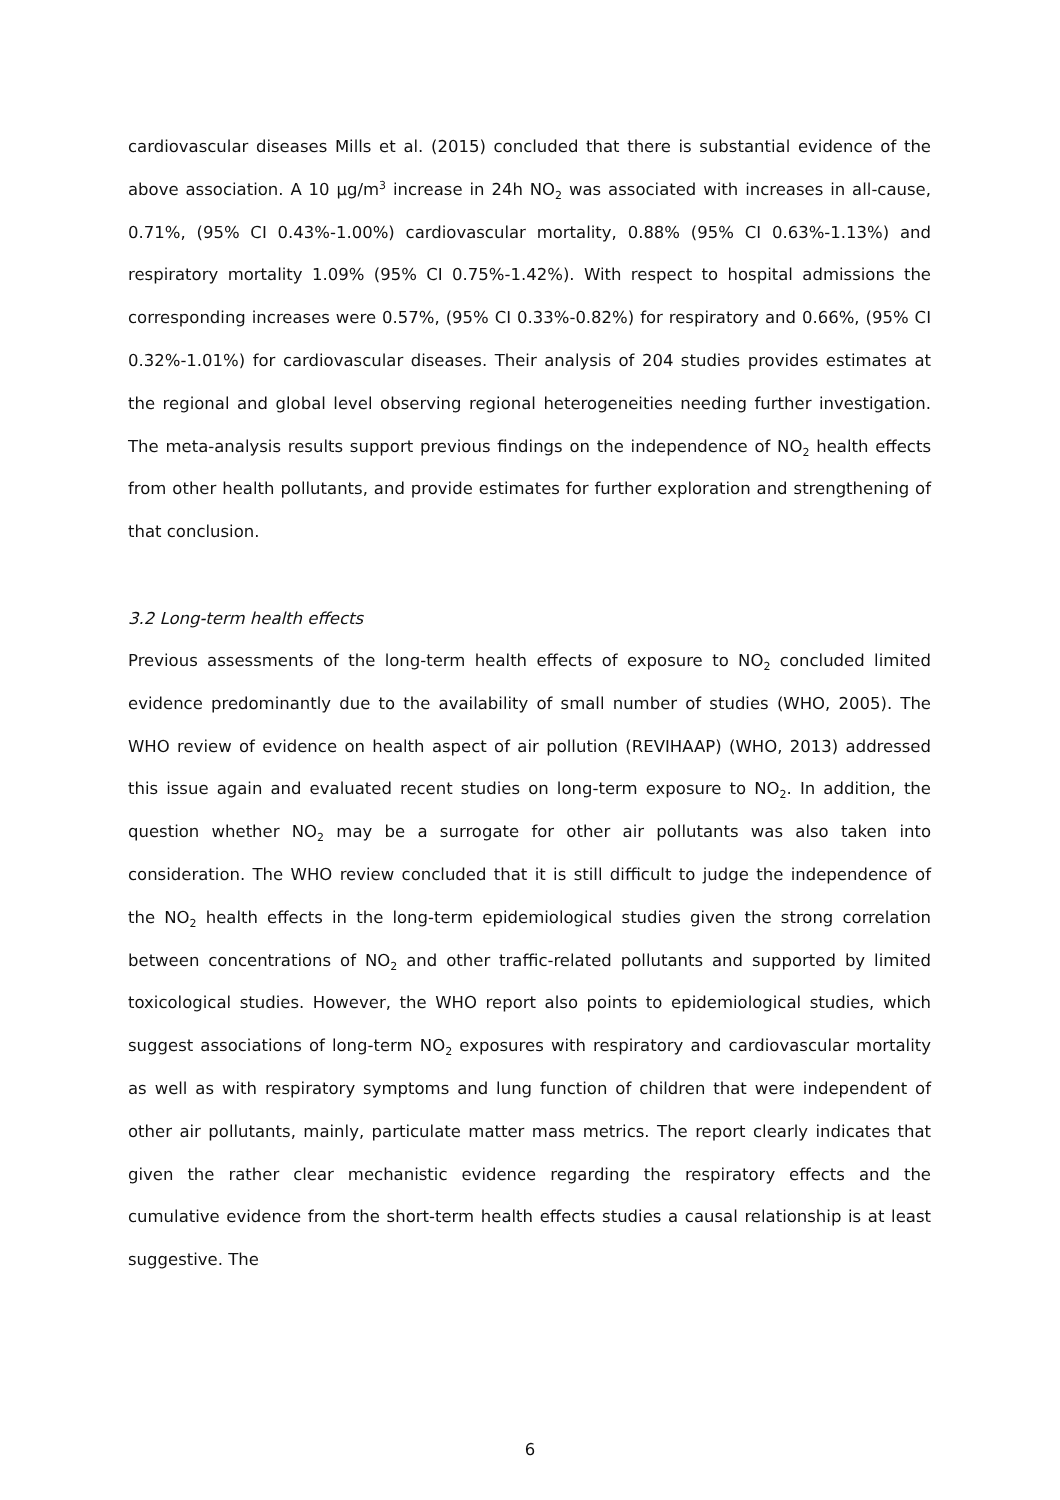cardiovascular diseases Mills et al. (2015) concluded that there is substantial evidence of the above association. A 10 μg/m<sup>3</sup> increase in 24h NO<sub>2</sub> was associated with increases in all-cause, 0.71%, (95% CI 0.43%-1.00%) cardiovascular mortality, 0.88% (95% CI 0.63%-1.13%) and respiratory mortality 1.09% (95% CI 0.75%-1.42%). With respect to hospital admissions the corresponding increases were 0.57%, (95% CI 0.33%-0.82%) for respiratory and 0.66%, (95% CI 0.32%-1.01%) for cardiovascular diseases. Their analysis of 204 studies provides estimates at the regional and global level observing regional heterogeneities needing further investigation. The meta-analysis results support previous findings on the independence of NO<sub>2</sub> health effects from other health pollutants, and provide estimates for further exploration and strengthening of that conclusion.
3.2 Long-term health effects
Previous assessments of the long-term health effects of exposure to NO<sub>2</sub> concluded limited evidence predominantly due to the availability of small number of studies (WHO, 2005). The WHO review of evidence on health aspect of air pollution (REVIHAAP) (WHO, 2013) addressed this issue again and evaluated recent studies on long-term exposure to NO<sub>2</sub>. In addition, the question whether NO<sub>2</sub> may be a surrogate for other air pollutants was also taken into consideration. The WHO review concluded that it is still difficult to judge the independence of the NO<sub>2</sub> health effects in the long-term epidemiological studies given the strong correlation between concentrations of NO<sub>2</sub> and other traffic-related pollutants and supported by limited toxicological studies. However, the WHO report also points to epidemiological studies, which suggest associations of long-term NO<sub>2</sub> exposures with respiratory and cardiovascular mortality as well as with respiratory symptoms and lung function of children that were independent of other air pollutants, mainly, particulate matter mass metrics. The report clearly indicates that given the rather clear mechanistic evidence regarding the respiratory effects and the cumulative evidence from the short-term health effects studies a causal relationship is at least suggestive. The
6